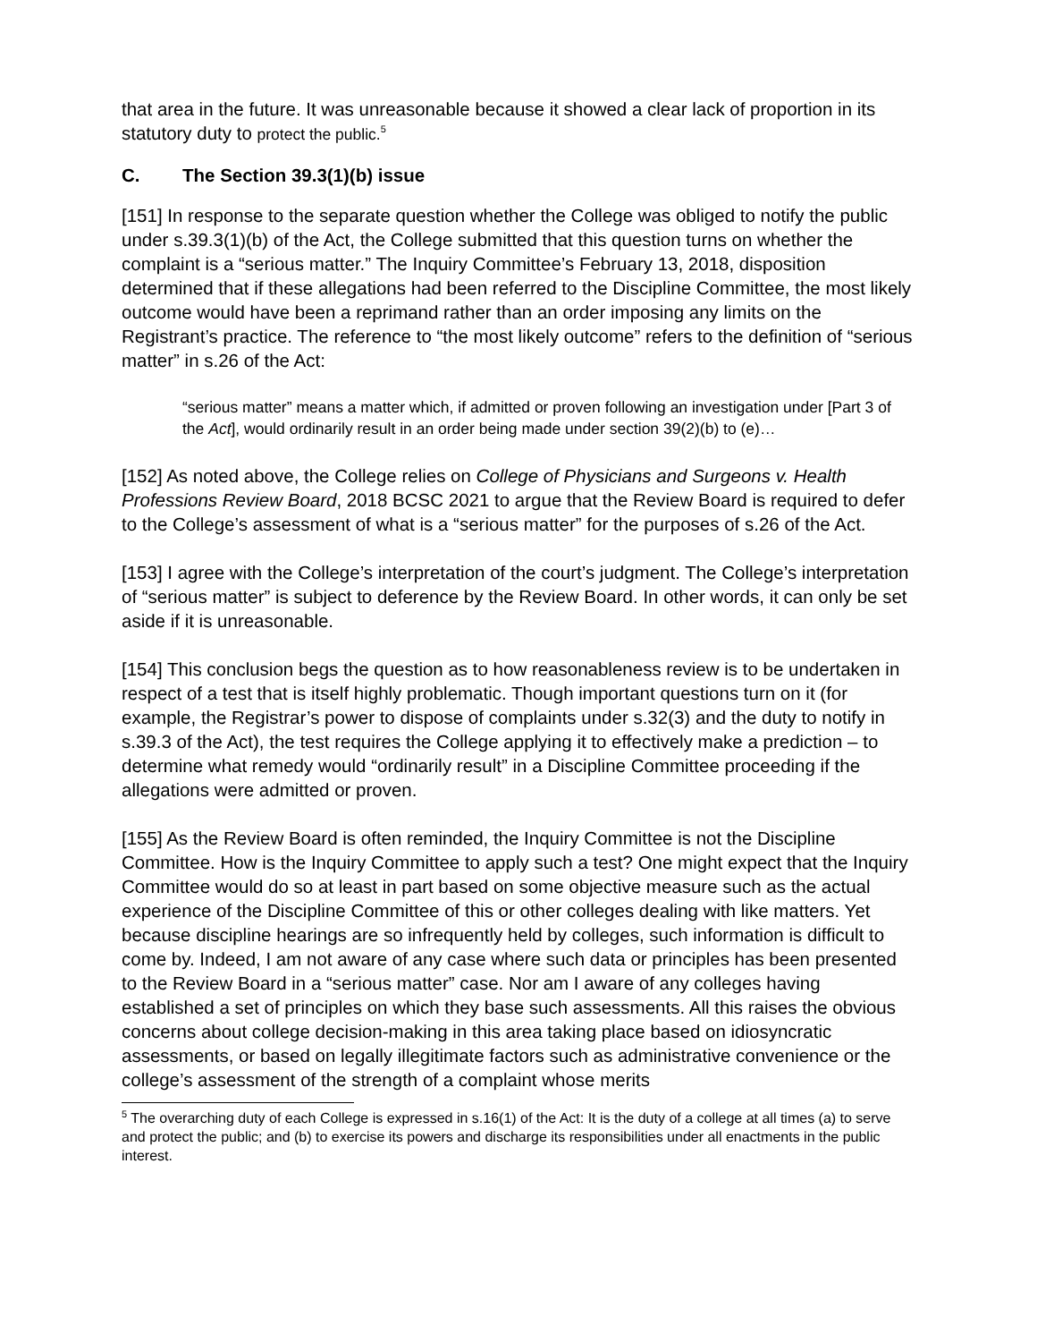that area in the future. It was unreasonable because it showed a clear lack of proportion in its statutory duty to protect the public.<sup>5</sup>
C. The Section 39.3(1)(b) issue
[151] In response to the separate question whether the College was obliged to notify the public under s.39.3(1)(b) of the Act, the College submitted that this question turns on whether the complaint is a “serious matter.” The Inquiry Committee’s February 13, 2018, disposition determined that if these allegations had been referred to the Discipline Committee, the most likely outcome would have been a reprimand rather than an order imposing any limits on the Registrant’s practice. The reference to “the most likely outcome” refers to the definition of “serious matter” in s.26 of the Act:
“serious matter” means a matter which, if admitted or proven following an investigation under [Part 3 of the Act], would ordinarily result in an order being made under section 39(2)(b) to (e)…
[152] As noted above, the College relies on College of Physicians and Surgeons v. Health Professions Review Board, 2018 BCSC 2021 to argue that the Review Board is required to defer to the College’s assessment of what is a “serious matter” for the purposes of s.26 of the Act.
[153] I agree with the College’s interpretation of the court’s judgment. The College’s interpretation of “serious matter” is subject to deference by the Review Board. In other words, it can only be set aside if it is unreasonable.
[154] This conclusion begs the question as to how reasonableness review is to be undertaken in respect of a test that is itself highly problematic. Though important questions turn on it (for example, the Registrar’s power to dispose of complaints under s.32(3) and the duty to notify in s.39.3 of the Act), the test requires the College applying it to effectively make a prediction – to determine what remedy would “ordinarily result” in a Discipline Committee proceeding if the allegations were admitted or proven.
[155] As the Review Board is often reminded, the Inquiry Committee is not the Discipline Committee. How is the Inquiry Committee to apply such a test? One might expect that the Inquiry Committee would do so at least in part based on some objective measure such as the actual experience of the Discipline Committee of this or other colleges dealing with like matters. Yet because discipline hearings are so infrequently held by colleges, such information is difficult to come by. Indeed, I am not aware of any case where such data or principles has been presented to the Review Board in a “serious matter” case. Nor am I aware of any colleges having established a set of principles on which they base such assessments. All this raises the obvious concerns about college decision-making in this area taking place based on idiosyncratic assessments, or based on legally illegitimate factors such as administrative convenience or the college’s assessment of the strength of a complaint whose merits
<sup>5</sup> The overarching duty of each College is expressed in s.16(1) of the Act: It is the duty of a college at all times (a) to serve and protect the public; and (b) to exercise its powers and discharge its responsibilities under all enactments in the public interest.